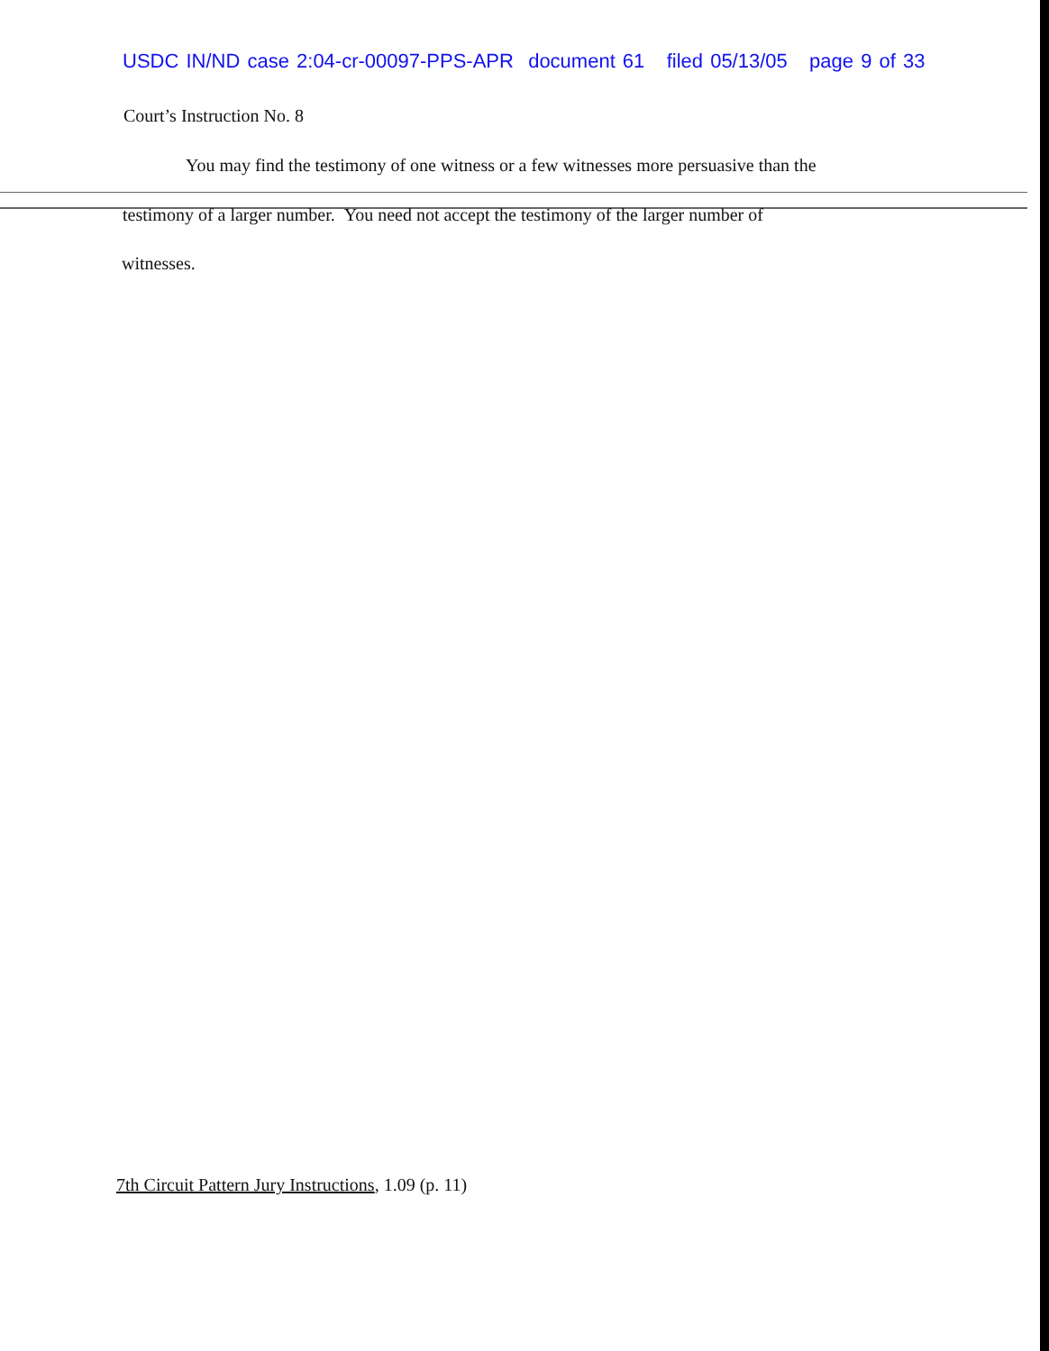USDC IN/ND case 2:04-cr-00097-PPS-APR document 61 filed 05/13/05 page 9 of 33
Court’s Instruction No. 8
You may find the testimony of one witness or a few witnesses more persuasive than the
testimony of a larger number. You need not accept the testimony of the larger number of
witnesses.
7th Circuit Pattern Jury Instructions, 1.09 (p. 11)